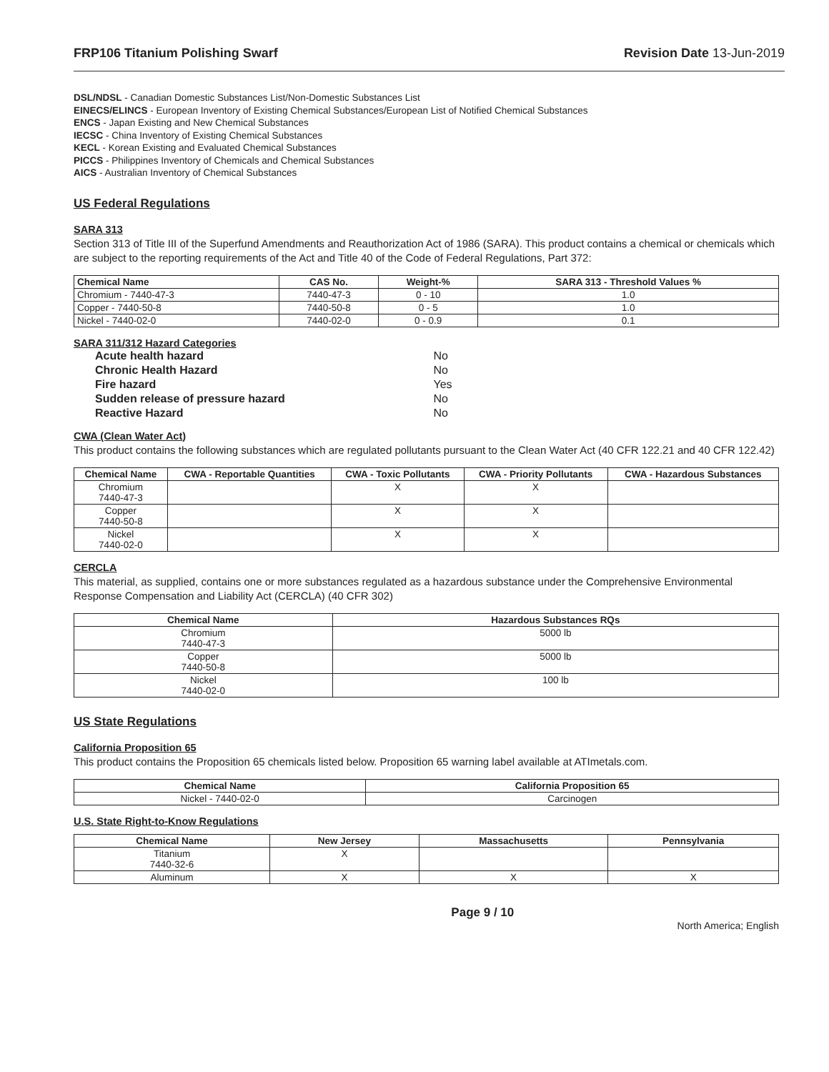FRP106 Titanium Polishing Swarf Revision Date 13-Jun-2019
DSL/NDSL - Canadian Domestic Substances List/Non-Domestic Substances List
EINECS/ELINCS - European Inventory of Existing Chemical Substances/European List of Notified Chemical Substances
ENCS - Japan Existing and New Chemical Substances
IECSC - China Inventory of Existing Chemical Substances
KECL - Korean Existing and Evaluated Chemical Substances
PICCS - Philippines Inventory of Chemicals and Chemical Substances
AICS - Australian Inventory of Chemical Substances
US Federal Regulations
SARA 313
Section 313 of Title III of the Superfund Amendments and Reauthorization Act of 1986 (SARA). This product contains a chemical or chemicals which are subject to the reporting requirements of the Act and Title 40 of the Code of Federal Regulations, Part 372:
| Chemical Name | CAS No. | Weight-% | SARA 313 - Threshold Values % |
| --- | --- | --- | --- |
| Chromium - 7440-47-3 | 7440-47-3 | 0 - 10 | 1.0 |
| Copper - 7440-50-8 | 7440-50-8 | 0 - 5 | 1.0 |
| Nickel - 7440-02-0 | 7440-02-0 | 0 - 0.9 | 0.1 |
SARA 311/312 Hazard Categories
| Acute health hazard | No |
| Chronic Health Hazard | No |
| Fire hazard | Yes |
| Sudden release of pressure hazard | No |
| Reactive Hazard | No |
CWA (Clean Water Act)
This product contains the following substances which are regulated pollutants pursuant to the Clean Water Act (40 CFR 122.21 and 40 CFR 122.42)
| Chemical Name | CWA - Reportable Quantities | CWA - Toxic Pollutants | CWA - Priority Pollutants | CWA - Hazardous Substances |
| --- | --- | --- | --- | --- |
| Chromium 7440-47-3 | | X | X | |
| Copper 7440-50-8 | | X | X | |
| Nickel 7440-02-0 | | X | X | |
CERCLA
This material, as supplied, contains one or more substances regulated as a hazardous substance under the Comprehensive Environmental Response Compensation and Liability Act (CERCLA) (40 CFR 302)
| Chemical Name | Hazardous Substances RQs |
| --- | --- |
| Chromium 7440-47-3 | 5000 lb |
| Copper 7440-50-8 | 5000 lb |
| Nickel 7440-02-0 | 100 lb |
US State Regulations
California Proposition 65
This product contains the Proposition 65 chemicals listed below. Proposition 65 warning label available at ATImetals.com.
| Chemical Name | California Proposition 65 |
| --- | --- |
| Nickel - 7440-02-0 | Carcinogen |
U.S. State Right-to-Know Regulations
| Chemical Name | New Jersey | Massachusetts | Pennsylvania |
| --- | --- | --- | --- |
| Titanium 7440-32-6 | X | | |
| Aluminum | X | X | X |
Page 9 / 10 North America; English